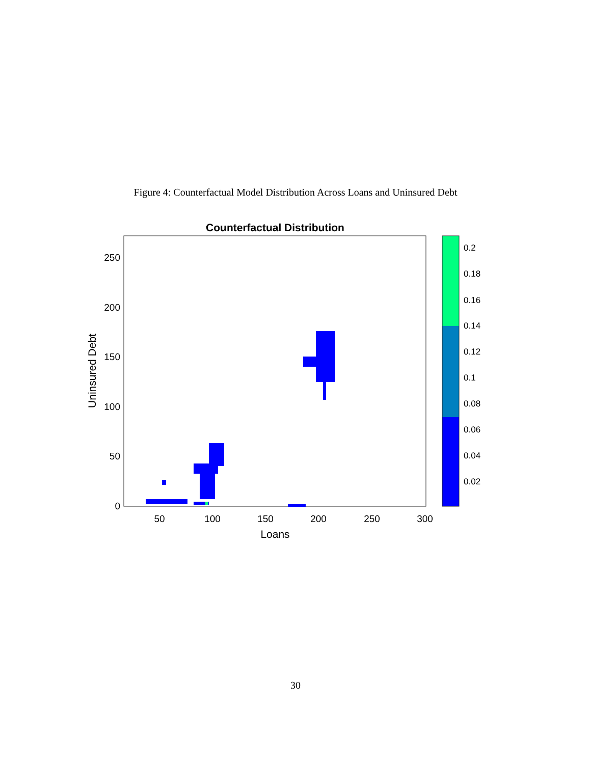Figure 4: Counterfactual Model Distribution Across Loans and Uninsured Debt
Counterfactual Distribution
250
200
150
100
50
0
50
100
150
200
250
300
Loans
Uninsured Debt
0.2
0.18
0.16
0.14
0.12
0.1
0.08
0.06
0.04
0.02
30